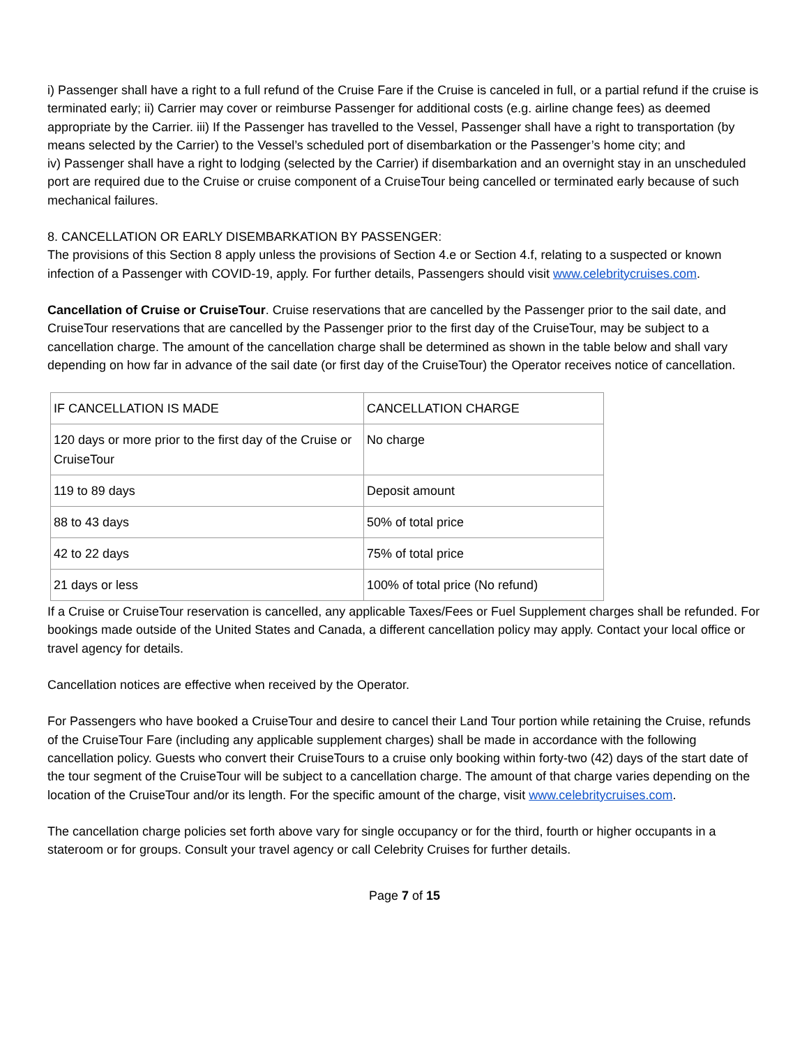i) Passenger shall have a right to a full refund of the Cruise Fare if the Cruise is canceled in full, or a partial refund if the cruise is terminated early; ii) Carrier may cover or reimburse Passenger for additional costs (e.g. airline change fees) as deemed appropriate by the Carrier. iii) If the Passenger has travelled to the Vessel, Passenger shall have a right to transportation (by means selected by the Carrier) to the Vessel’s scheduled port of disembarkation or the Passenger’s home city; and
iv) Passenger shall have a right to lodging (selected by the Carrier) if disembarkation and an overnight stay in an unscheduled port are required due to the Cruise or cruise component of a CruiseTour being cancelled or terminated early because of such mechanical failures.
8. CANCELLATION OR EARLY DISEMBARKATION BY PASSENGER:
The provisions of this Section 8 apply unless the provisions of Section 4.e or Section 4.f, relating to a suspected or known infection of a Passenger with COVID-19, apply. For further details, Passengers should visit www.celebritycruises.com.
Cancellation of Cruise or CruiseTour. Cruise reservations that are cancelled by the Passenger prior to the sail date, and CruiseTour reservations that are cancelled by the Passenger prior to the first day of the CruiseTour, may be subject to a cancellation charge. The amount of the cancellation charge shall be determined as shown in the table below and shall vary depending on how far in advance of the sail date (or first day of the CruiseTour) the Operator receives notice of cancellation.
| IF CANCELLATION IS MADE | CANCELLATION CHARGE |
| 120 days or more prior to the first day of the Cruise or CruiseTour | No charge |
| 119 to 89 days | Deposit amount |
| 88 to 43 days | 50% of total price |
| 42 to 22 days | 75% of total price |
| 21 days or less | 100% of total price (No refund) |
If a Cruise or CruiseTour reservation is cancelled, any applicable Taxes/Fees or Fuel Supplement charges shall be refunded. For bookings made outside of the United States and Canada, a different cancellation policy may apply. Contact your local office or travel agency for details.
Cancellation notices are effective when received by the Operator.
For Passengers who have booked a CruiseTour and desire to cancel their Land Tour portion while retaining the Cruise, refunds of the CruiseTour Fare (including any applicable supplement charges) shall be made in accordance with the following cancellation policy. Guests who convert their CruiseTours to a cruise only booking within forty-two (42) days of the start date of the tour segment of the CruiseTour will be subject to a cancellation charge. The amount of that charge varies depending on the location of the CruiseTour and/or its length. For the specific amount of the charge, visit www.celebritycruises.com.
The cancellation charge policies set forth above vary for single occupancy or for the third, fourth or higher occupants in a stateroom or for groups. Consult your travel agency or call Celebrity Cruises for further details.
Page 7 of 15